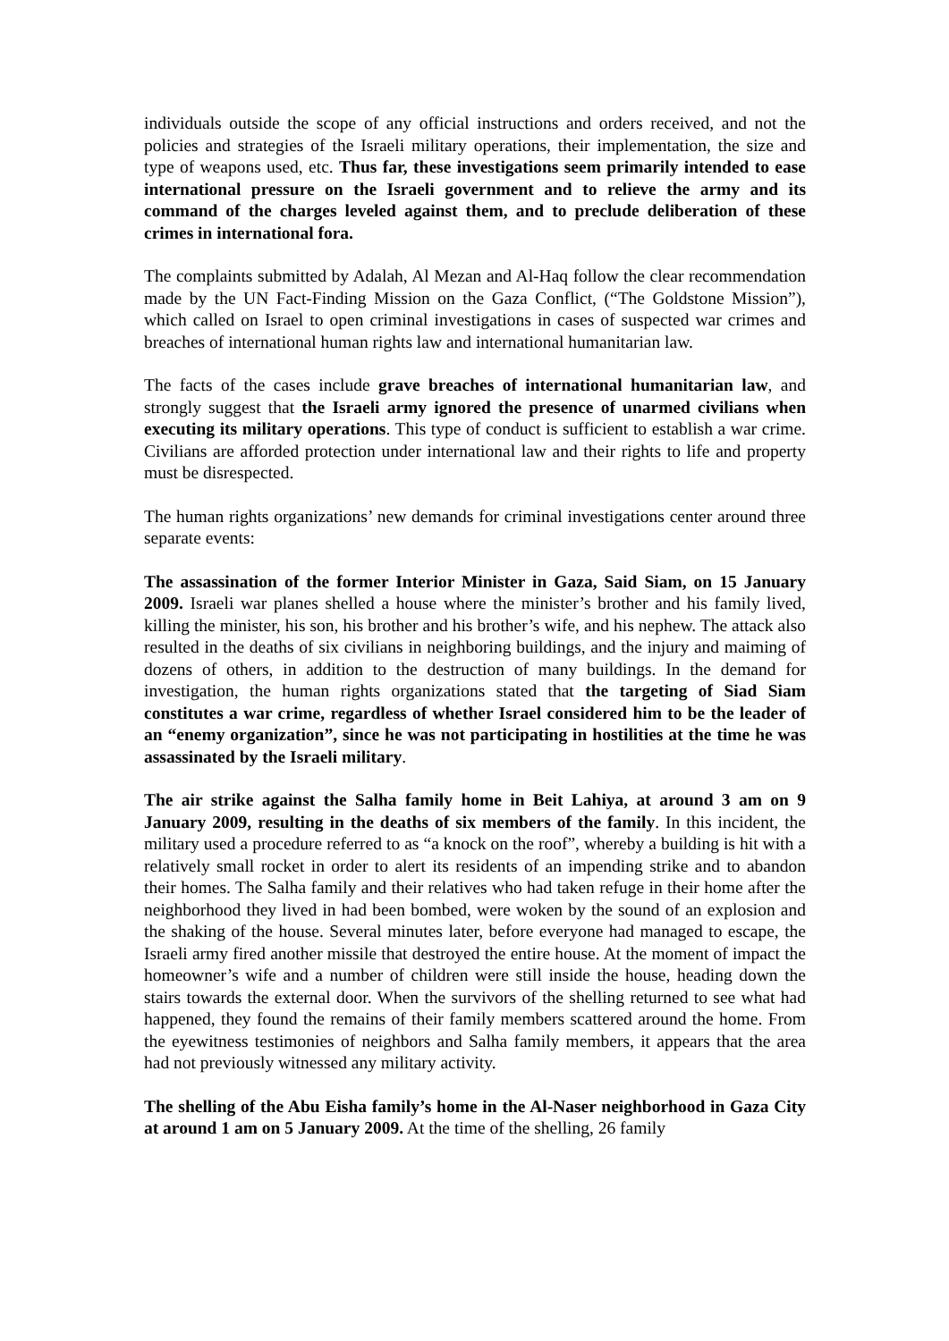individuals outside the scope of any official instructions and orders received, and not the policies and strategies of the Israeli military operations, their implementation, the size and type of weapons used, etc. Thus far, these investigations seem primarily intended to ease international pressure on the Israeli government and to relieve the army and its command of the charges leveled against them, and to preclude deliberation of these crimes in international fora.
The complaints submitted by Adalah, Al Mezan and Al-Haq follow the clear recommendation made by the UN Fact-Finding Mission on the Gaza Conflict, (“The Goldstone Mission”), which called on Israel to open criminal investigations in cases of suspected war crimes and breaches of international human rights law and international humanitarian law.
The facts of the cases include grave breaches of international humanitarian law, and strongly suggest that the Israeli army ignored the presence of unarmed civilians when executing its military operations. This type of conduct is sufficient to establish a war crime. Civilians are afforded protection under international law and their rights to life and property must be disrespected.
The human rights organizations’ new demands for criminal investigations center around three separate events:
The assassination of the former Interior Minister in Gaza, Said Siam, on 15 January 2009. Israeli war planes shelled a house where the minister’s brother and his family lived, killing the minister, his son, his brother and his brother’s wife, and his nephew. The attack also resulted in the deaths of six civilians in neighboring buildings, and the injury and maiming of dozens of others, in addition to the destruction of many buildings. In the demand for investigation, the human rights organizations stated that the targeting of Siad Siam constitutes a war crime, regardless of whether Israel considered him to be the leader of an “enemy organization”, since he was not participating in hostilities at the time he was assassinated by the Israeli military.
The air strike against the Salha family home in Beit Lahiya, at around 3 am on 9 January 2009, resulting in the deaths of six members of the family. In this incident, the military used a procedure referred to as “a knock on the roof”, whereby a building is hit with a relatively small rocket in order to alert its residents of an impending strike and to abandon their homes. The Salha family and their relatives who had taken refuge in their home after the neighborhood they lived in had been bombed, were woken by the sound of an explosion and the shaking of the house. Several minutes later, before everyone had managed to escape, the Israeli army fired another missile that destroyed the entire house. At the moment of impact the homeowner’s wife and a number of children were still inside the house, heading down the stairs towards the external door. When the survivors of the shelling returned to see what had happened, they found the remains of their family members scattered around the home. From the eyewitness testimonies of neighbors and Salha family members, it appears that the area had not previously witnessed any military activity.
The shelling of the Abu Eisha family’s home in the Al-Naser neighborhood in Gaza City at around 1 am on 5 January 2009. At the time of the shelling, 26 family